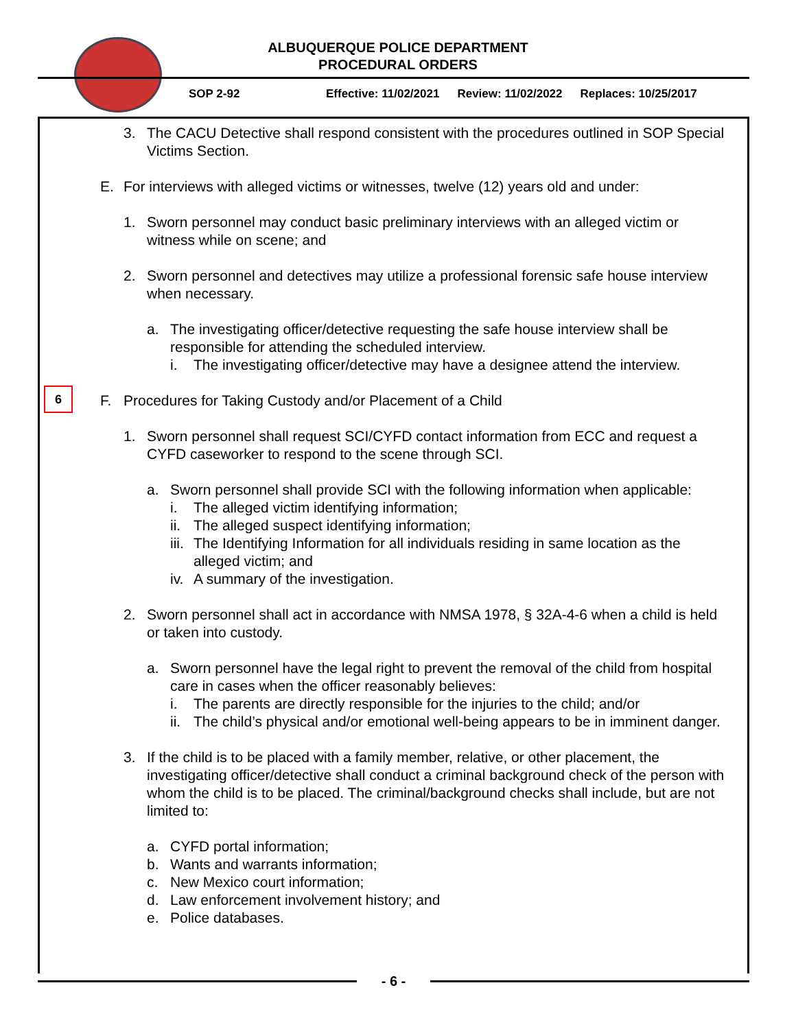ALBUQUERQUE POLICE DEPARTMENT
PROCEDURAL ORDERS
SOP 2-92 Effective: 11/02/2021 Review: 11/02/2022 Replaces: 10/25/2017
6
3. The CACU Detective shall respond consistent with the procedures outlined in SOP Special Victims Section.
E. For interviews with alleged victims or witnesses, twelve (12) years old and under:
1. Sworn personnel may conduct basic preliminary interviews with an alleged victim or witness while on scene; and
2. Sworn personnel and detectives may utilize a professional forensic safe house interview when necessary.
a. The investigating officer/detective requesting the safe house interview shall be responsible for attending the scheduled interview.
i. The investigating officer/detective may have a designee attend the interview.
F. Procedures for Taking Custody and/or Placement of a Child
1. Sworn personnel shall request SCI/CYFD contact information from ECC and request a CYFD caseworker to respond to the scene through SCI.
a. Sworn personnel shall provide SCI with the following information when applicable:
i. The alleged victim identifying information;
ii.
The alleged suspect identifying information;
iii.
The Identifying Information for all individuals residing in same location as the alleged victim; and
iv.
A summary of the investigation.
2. Sworn personnel shall act in accordance with NMSA 1978, § 32A-4-6 when a child is held or taken into custody.
a. Sworn personnel have the legal right to prevent the removal of the child from hospital care in cases when the officer reasonably believes:
i. The parents are directly responsible for the injuries to the child; and/or
ii.
The child’s physical and/or emotional well-being appears to be in imminent danger.
3. If the child is to be placed with a family member, relative, or other placement, the investigating officer/detective shall conduct a criminal background check of the person with whom the child is to be placed. The criminal/background checks shall include, but are not limited to:
a. CYFD portal information;
b. Wants and warrants information;
c. New Mexico court information;
d. Law enforcement involvement history; and
e. Police databases.
- 6 -